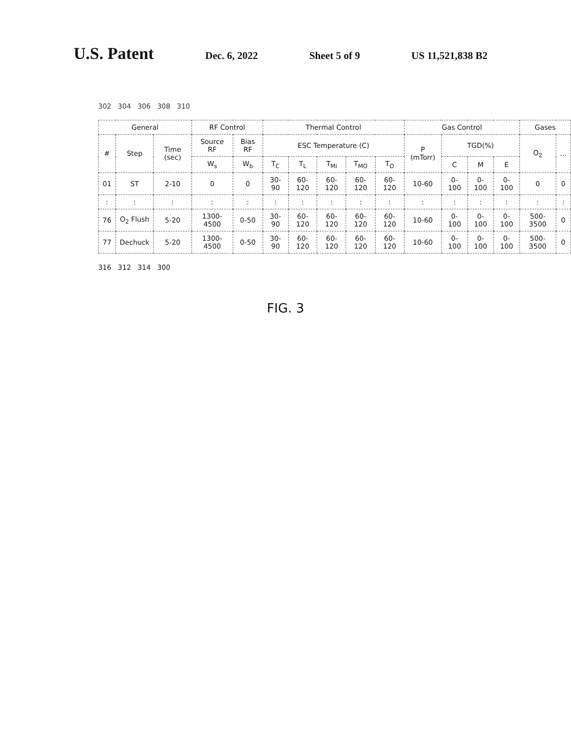U.S. Patent Dec. 6, 2022 Sheet 5 of 9 US 11,521,838 B2
302 304 306 308 310
| General | | | RF Control | | Thermal Control | | | | | Gas Control | | | | Gases | |
| --- | --- | --- | --- | --- | --- | --- | --- | --- | --- | --- | --- | --- | --- | --- | --- |
| # | Step | Time (sec) | Source RF | Bias RF | ESC Temperature (C) | | | | | P (mTorr) | TGD(%) | | | O<sub>2</sub> | ... |
| | | | W<sub>s</sub> | W<sub>b</sub> | T<sub>C</sub> | T<sub>L</sub> | T<sub>MI</sub> | T<sub>MO</sub> | T<sub>O</sub> | | C | M | E | | |
| 01 | ST | 2-10 | 0 | 0 | 30-90 | 60-120 | 60-120 | 60-120 | 60-120 | 10-60 | 0-100 | 0-100 | 0-100 | 0 | 0 |
| : | : | : | : | : | : | : | : | : | : | : | : | : | : | : | : |
| 76 | O<sub>2</sub> Flush | 5-20 | 1300-4500 | 0-50 | 30-90 | 60-120 | 60-120 | 60-120 | 60-120 | 10-60 | 0-100 | 0-100 | 0-100 | 500-3500 | 0 |
| 77 | Dechuck | 5-20 | 1300-4500 | 0-50 | 30-90 | 60-120 | 60-120 | 60-120 | 60-120 | 10-60 | 0-100 | 0-100 | 0-100 | 500-3500 | 0 |
316 312 314 300
FIG. 3